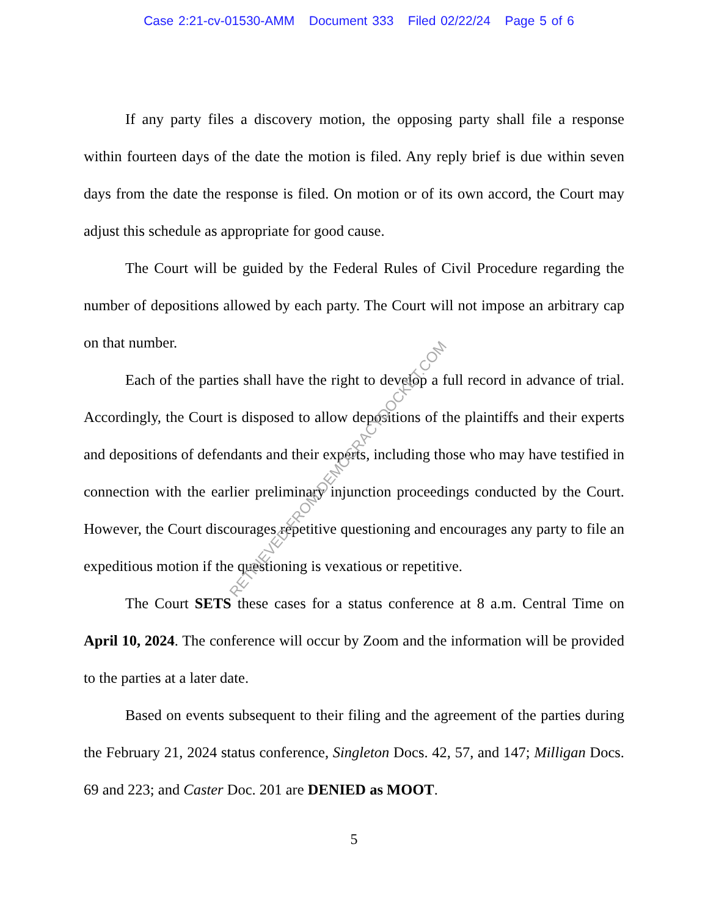Case 2:21-cv-01530-AMM Document 333 Filed 02/22/24 Page 5 of 6
If any party files a discovery motion, the opposing party shall file a response within fourteen days of the date the motion is filed. Any reply brief is due within seven days from the date the response is filed. On motion or of its own accord, the Court may adjust this schedule as appropriate for good cause.
The Court will be guided by the Federal Rules of Civil Procedure regarding the number of depositions allowed by each party. The Court will not impose an arbitrary cap on that number.
Each of the parties shall have the right to develop a full record in advance of trial. Accordingly, the Court is disposed to allow depositions of the plaintiffs and their experts and depositions of defendants and their experts, including those who may have testified in connection with the earlier preliminary injunction proceedings conducted by the Court. However, the Court discourages repetitive questioning and encourages any party to file an expeditious motion if the questioning is vexatious or repetitive.
The Court SETS these cases for a status conference at 8 a.m. Central Time on April 10, 2024. The conference will occur by Zoom and the information will be provided to the parties at a later date.
Based on events subsequent to their filing and the agreement of the parties during the February 21, 2024 status conference, Singleton Docs. 42, 57, and 147; Milligan Docs. 69 and 223; and Caster Doc. 201 are DENIED as MOOT.
5
RETRIEVED FROM DEMOCRACYDOCKET.COM